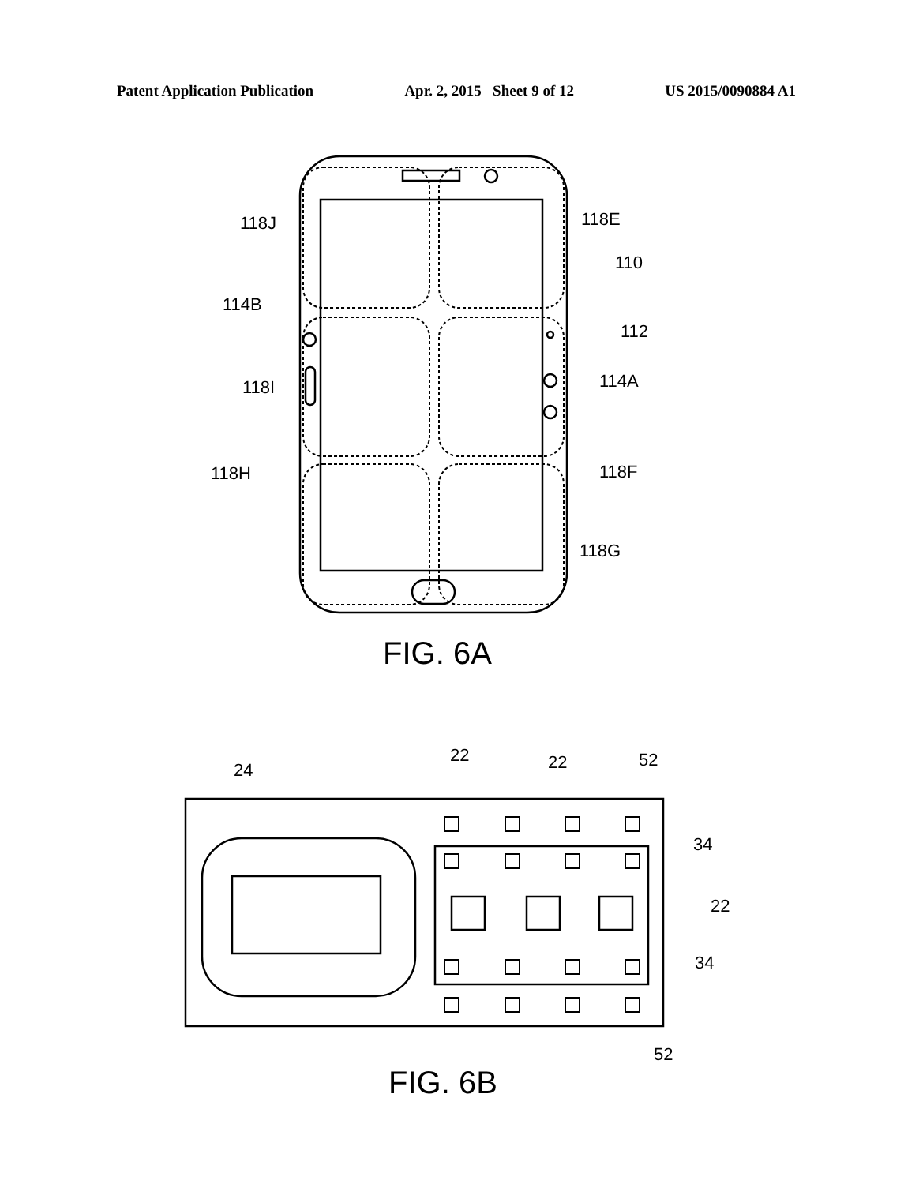Patent Application Publication Apr. 2, 2015 Sheet 9 of 12 US 2015/0090884 A1
118J
118E
110
114B
112
118I
114A
118F
118H
118G
FIG. 6A
24
22
22
52
34
22
34
52
FIG. 6B